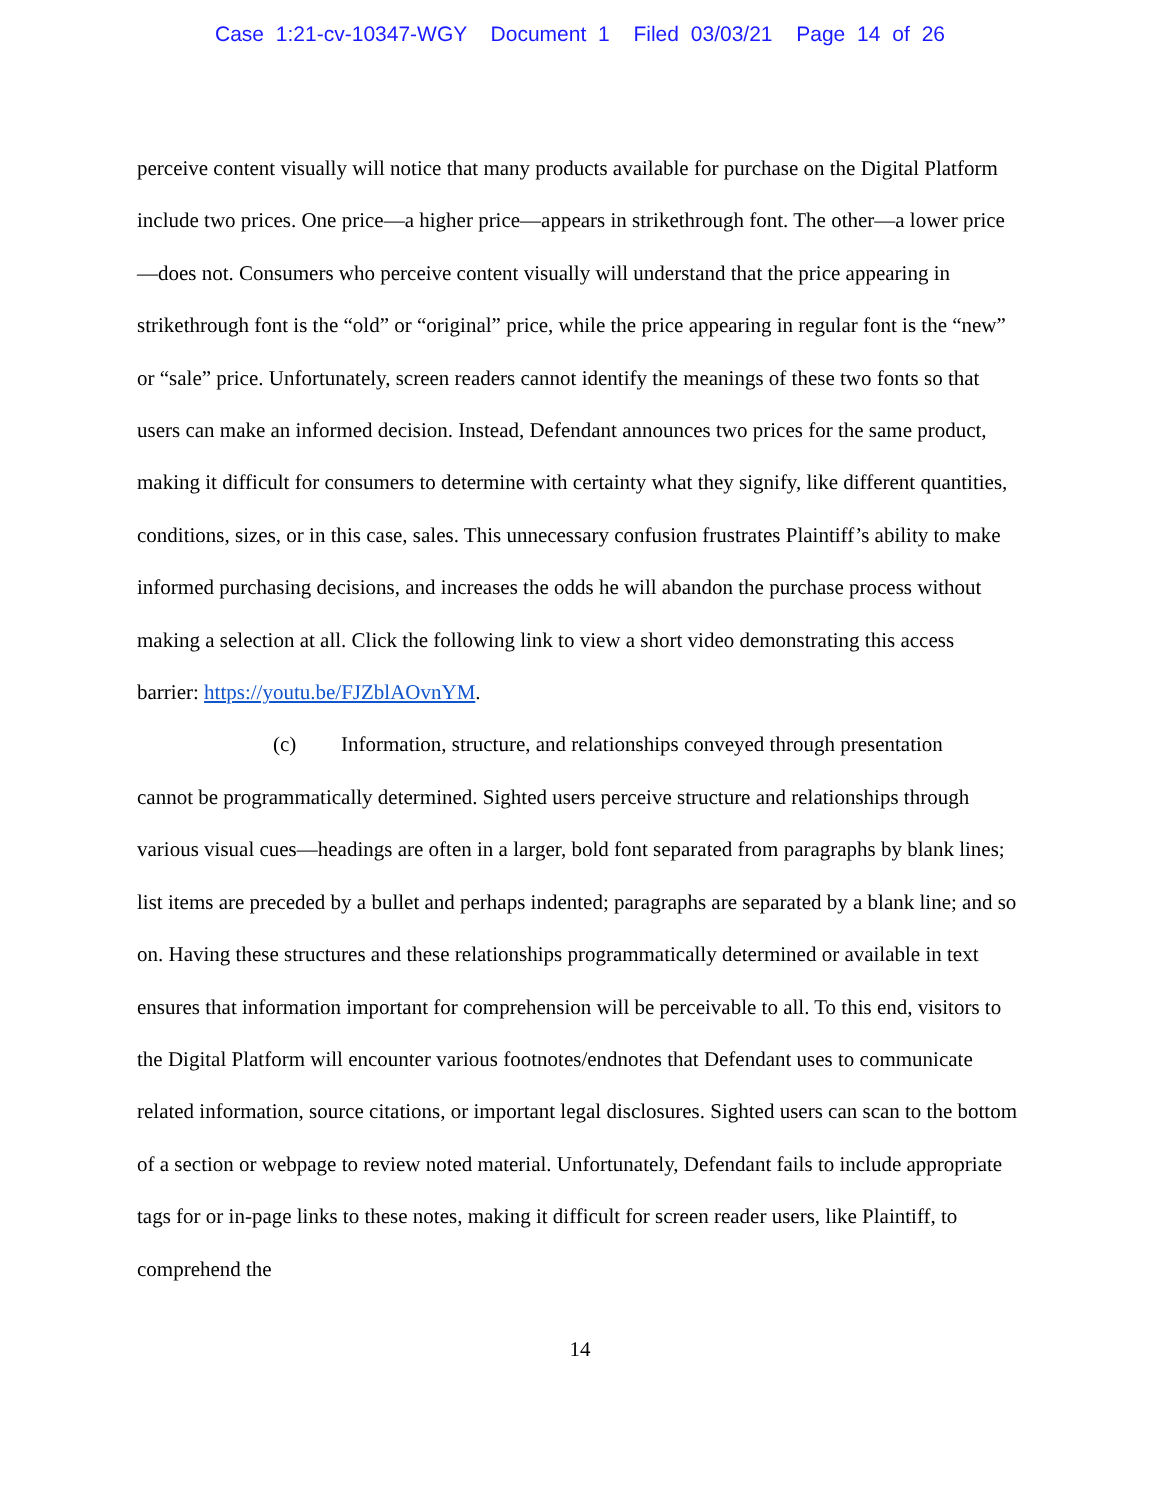Case 1:21-cv-10347-WGY Document 1 Filed 03/03/21 Page 14 of 26
perceive content visually will notice that many products available for purchase on the Digital Platform include two prices. One price—a higher price—appears in strikethrough font. The other—a lower price—does not. Consumers who perceive content visually will understand that the price appearing in strikethrough font is the “old” or “original” price, while the price appearing in regular font is the “new” or “sale” price. Unfortunately, screen readers cannot identify the meanings of these two fonts so that users can make an informed decision. Instead, Defendant announces two prices for the same product, making it difficult for consumers to determine with certainty what they signify, like different quantities, conditions, sizes, or in this case, sales. This unnecessary confusion frustrates Plaintiff’s ability to make informed purchasing decisions, and increases the odds he will abandon the purchase process without making a selection at all. Click the following link to view a short video demonstrating this access barrier: https://youtu.be/FJZblAOvnYM.
(c) Information, structure, and relationships conveyed through presentation
cannot be programmatically determined. Sighted users perceive structure and relationships through various visual cues—headings are often in a larger, bold font separated from paragraphs by blank lines; list items are preceded by a bullet and perhaps indented; paragraphs are separated by a blank line; and so on. Having these structures and these relationships programmatically determined or available in text ensures that information important for comprehension will be perceivable to all. To this end, visitors to the Digital Platform will encounter various footnotes/endnotes that Defendant uses to communicate related information, source citations, or important legal disclosures. Sighted users can scan to the bottom of a section or webpage to review noted material. Unfortunately, Defendant fails to include appropriate tags for or in-page links to these notes, making it difficult for screen reader users, like Plaintiff, to comprehend the
14